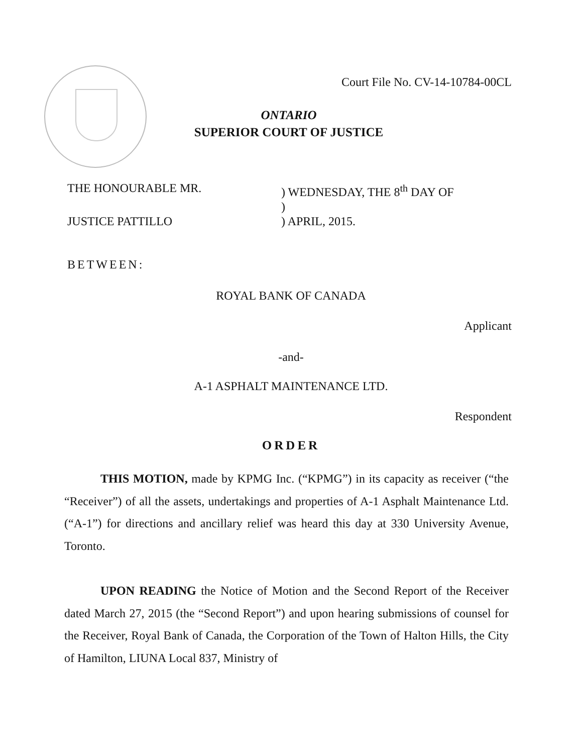Court File No. CV-14-10784-00CL
ONTARIO
SUPERIOR COURT OF JUSTICE
THE HONOURABLE MR.) WEDNESDAY, THE 8<sup>th</sup> DAY OF
)
JUSTICE PATTILLO) APRIL, 2015.
BETWEEN:
ROYAL BANK OF CANADA
Applicant
-and-
A-1 ASPHALT MAINTENANCE LTD.
Respondent
ORDER
THIS MOTION, made by KPMG Inc. (“KPMG”) in its capacity as receiver (“the “Receiver”) of all the assets, undertakings and properties of A-1 Asphalt Maintenance Ltd. (“A-1”) for directions and ancillary relief was heard this day at 330 University Avenue, Toronto.
UPON READING the Notice of Motion and the Second Report of the Receiver dated March 27, 2015 (the “Second Report”) and upon hearing submissions of counsel for the Receiver, Royal Bank of Canada, the Corporation of the Town of Halton Hills, the City of Hamilton, LIUNA Local 837, Ministry of